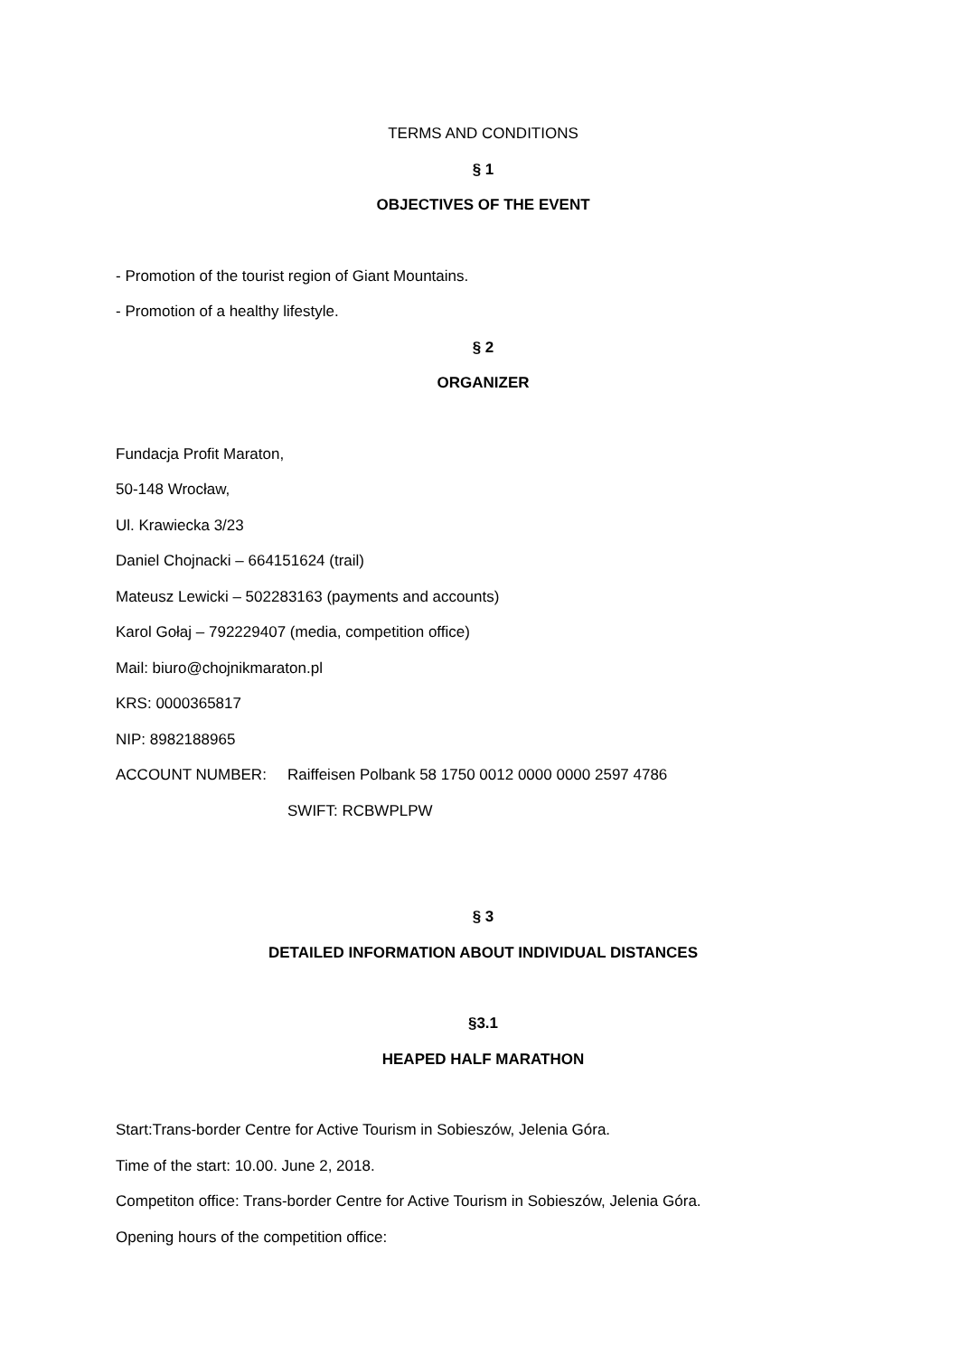TERMS AND CONDITIONS
§ 1
OBJECTIVES OF THE EVENT
- Promotion of the tourist region of Giant Mountains.
- Promotion of a healthy lifestyle.
§ 2
ORGANIZER
Fundacja Profit Maraton,
50-148 Wrocław,
Ul. Krawiecka 3/23
Daniel Chojnacki – 664151624 (trail)
Mateusz Lewicki – 502283163 (payments and accounts)
Karol Gołaj – 792229407 (media, competition office)
Mail: biuro@chojnikmaraton.pl
KRS: 0000365817
NIP: 8982188965
ACCOUNT NUMBER: Raiffeisen Polbank 58 1750 0012 0000 0000 2597 4786
SWIFT: RCBWPLPW
§ 3
DETAILED INFORMATION ABOUT INDIVIDUAL DISTANCES
§3.1
HEAPED HALF MARATHON
Start:Trans-border Centre for Active Tourism in Sobieszów, Jelenia Góra.
Time of the start: 10.00. June 2, 2018.
Competiton office: Trans-border Centre for Active Tourism in Sobieszów, Jelenia Góra.
Opening hours of the competition office: